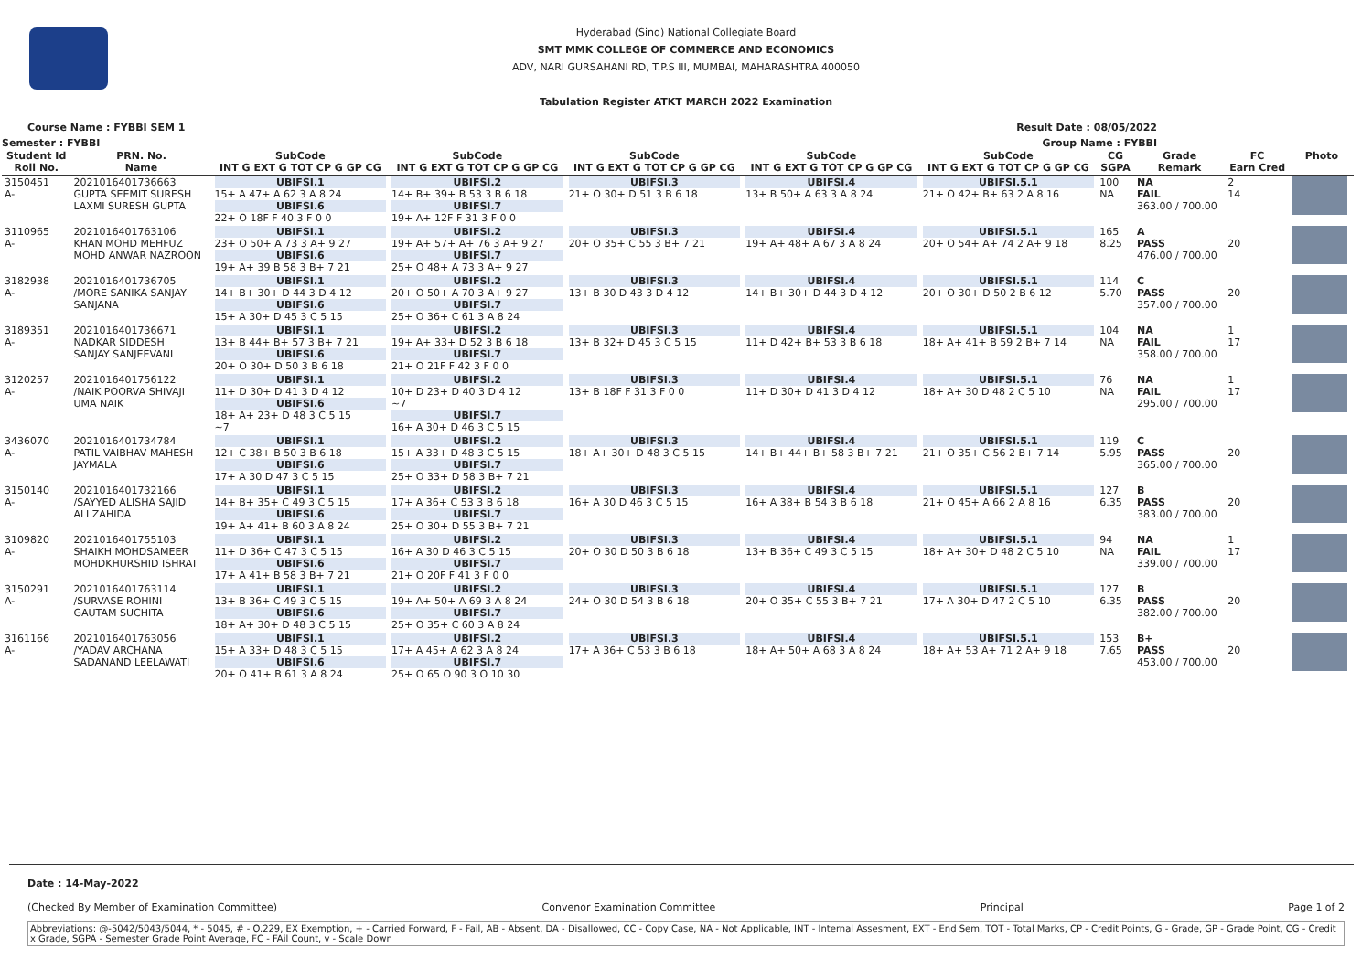Hyderabad (Sind) National Collegiate Board
SMT MMK COLLEGE OF COMMERCE AND ECONOMICS
ADV, NARI GURSAHANI RD, T.P.S III, MUMBAI, MAHARASHTRA 400050
Tabulation Register ATKT MARCH 2022 Examination
Course Name : FYBBI SEM 1 Result Date : 08/05/2022
Semester : FYBBI Group Name : FYBBI
| Student Id Roll No. | PRN. No. Name | SubCode INT G EXT G TOT CP G GP CG | SubCode INT G EXT G TOT CP G GP CG | SubCode INT G EXT G TOT CP G GP CG | SubCode INT G EXT G TOT CP G GP CG | SubCode INT G EXT G TOT CP G GP CG | CG SGPA | Grade Remark | FC Earn Cred | Photo |
| --- | --- | --- | --- | --- | --- | --- | --- | --- | --- | --- |
| 3150451 A- | 2021016401736663 GUPTA SEEMIT SURESH LAXMI SURESH GUPTA | UBIFSI.1 15+ A 47+ A 62 3 A 8 24 UBIFSI.6 22+ O 18F F 40 3 F 0 0 | UBIFSI.2 14+ B+ 39+ B 53 3 B 6 18 UBIFSI.7 19+ A+ 12F F 31 3 F 0 0 | UBIFSI.3 21+ O 30+ D 51 3 B 6 18 | UBIFSI.4 13+ B 50+ A 63 3 A 8 24 | UBIFSI.5.1 21+ O 42+ B+ 63 2 A 8 16 | 100 NA | NA FAIL 363.00 / 700.00 | 2 14 | |
| 3110965 A- | 2021016401763106 KHAN MOHD MEHFUZ MOHD ANWAR NAZROON | UBIFSI.1 23+ O 50+ A 73 3 A+ 9 27 UBIFSI.6 19+ A+ 39 B 58 3 B+ 7 21 | UBIFSI.2 19+ A+ 57+ A+ 76 3 A+ 9 27 UBIFSI.7 25+ O 48+ A 73 3 A+ 9 27 | UBIFSI.3 20+ O 35+ C 55 3 B+ 7 21 | UBIFSI.4 19+ A+ 48+ A 67 3 A 8 24 | UBIFSI.5.1 20+ O 54+ A+ 74 2 A+ 9 18 | 165 8.25 | A PASS 476.00 / 700.00 | 20 | |
| 3182938 A- | 2021016401736705 /MORE SANIKA SANJAY SANJANA | UBIFSI.1 14+ B+ 30+ D 44 3 D 4 12 UBIFSI.6 15+ A 30+ D 45 3 C 5 15 | UBIFSI.2 20+ O 50+ A 70 3 A+ 9 27 UBIFSI.7 25+ O 36+ C 61 3 A 8 24 | UBIFSI.3 13+ B 30 D 43 3 D 4 12 | UBIFSI.4 14+ B+ 30+ D 44 3 D 4 12 | UBIFSI.5.1 20+ O 30+ D 50 2 B 6 12 | 114 5.70 | C PASS 357.00 / 700.00 | 20 | |
| 3189351 A- | 2021016401736671 NADKAR SIDDESH SANJAY SANJEEVANI | UBIFSI.1 13+ B 44+ B+ 57 3 B+ 7 21 UBIFSI.6 20+ O 30+ D 50 3 B 6 18 | UBIFSI.2 19+ A+ 33+ D 52 3 B 6 18 UBIFSI.7 21+ O 21F F 42 3 F 0 0 | UBIFSI.3 13+ B 32+ D 45 3 C 5 15 | UBIFSI.4 11+ D 42+ B+ 53 3 B 6 18 | UBIFSI.5.1 18+ A+ 41+ B 59 2 B+ 7 14 | 104 NA | NA FAIL 358.00 / 700.00 | 1 17 | |
| 3120257 A- | 2021016401756122 /NAIK POORVA SHIVAJI UMA NAIK | UBIFSI.1 11+ D 30+ D 41 3 D 4 12 UBIFSI.6 18+ A+ 23+ D 48 3 C 5 15 ~7 | UBIFSI.2 10+ D 23+ D 40 3 D 4 12 ~7 UBIFSI.7 16+ A 30+ D 46 3 C 5 15 | UBIFSI.3 13+ B 18F F 31 3 F 0 0 | UBIFSI.4 11+ D 30+ D 41 3 D 4 12 | UBIFSI.5.1 18+ A+ 30 D 48 2 C 5 10 | 76 NA | NA FAIL 295.00 / 700.00 | 1 17 | |
| 3436070 A- | 2021016401734784 PATIL VAIBHAV MAHESH JAYMALA | UBIFSI.1 12+ C 38+ B 50 3 B 6 18 UBIFSI.6 17+ A 30 D 47 3 C 5 15 | UBIFSI.2 15+ A 33+ D 48 3 C 5 15 UBIFSI.7 25+ O 33+ D 58 3 B+ 7 21 | UBIFSI.3 18+ A+ 30+ D 48 3 C 5 15 | UBIFSI.4 14+ B+ 44+ B+ 58 3 B+ 7 21 | UBIFSI.5.1 21+ O 35+ C 56 2 B+ 7 14 | 119 5.95 | C PASS 365.00 / 700.00 | 20 | |
| 3150140 A- | 2021016401732166 /SAYYED ALISHA SAJID ALI ZAHIDA | UBIFSI.1 14+ B+ 35+ C 49 3 C 5 15 UBIFSI.6 19+ A+ 41+ B 60 3 A 8 24 | UBIFSI.2 17+ A 36+ C 53 3 B 6 18 UBIFSI.7 25+ O 30+ D 55 3 B+ 7 21 | UBIFSI.3 16+ A 30 D 46 3 C 5 15 | UBIFSI.4 16+ A 38+ B 54 3 B 6 18 | UBIFSI.5.1 21+ O 45+ A 66 2 A 8 16 | 127 6.35 | B PASS 383.00 / 700.00 | 20 | |
| 3109820 A- | 2021016401755103 SHAIKH MOHDSAMEER MOHDKHURSHID ISHRAT | UBIFSI.1 11+ D 36+ C 47 3 C 5 15 UBIFSI.6 17+ A 41+ B 58 3 B+ 7 21 | UBIFSI.2 16+ A 30 D 46 3 C 5 15 UBIFSI.7 21+ O 20F F 41 3 F 0 0 | UBIFSI.3 20+ O 30 D 50 3 B 6 18 | UBIFSI.4 13+ B 36+ C 49 3 C 5 15 | UBIFSI.5.1 18+ A+ 30+ D 48 2 C 5 10 | 94 NA | NA FAIL 339.00 / 700.00 | 1 17 | |
| 3150291 A- | 2021016401763114 /SURVASE ROHINI GAUTAM SUCHITA | UBIFSI.1 13+ B 36+ C 49 3 C 5 15 UBIFSI.6 18+ A+ 30+ D 48 3 C 5 15 | UBIFSI.2 19+ A+ 50+ A 69 3 A 8 24 UBIFSI.7 25+ O 35+ C 60 3 A 8 24 | UBIFSI.3 24+ O 30 D 54 3 B 6 18 | UBIFSI.4 20+ O 35+ C 55 3 B+ 7 21 | UBIFSI.5.1 17+ A 30+ D 47 2 C 5 10 | 127 6.35 | B PASS 382.00 / 700.00 | 20 | |
| 3161166 A- | 2021016401763056 /YADAV ARCHANA SADANAND LEELAWATI | UBIFSI.1 15+ A 33+ D 48 3 C 5 15 UBIFSI.6 20+ O 41+ B 61 3 A 8 24 | UBIFSI.2 17+ A 45+ A 62 3 A 8 24 UBIFSI.7 25+ O 65 O 90 3 O 10 30 | UBIFSI.3 17+ A 36+ C 53 3 B 6 18 | UBIFSI.4 18+ A+ 50+ A 68 3 A 8 24 | UBIFSI.5.1 18+ A+ 53 A+ 71 2 A+ 9 18 | 153 7.65 | B+ PASS 453.00 / 700.00 | 20 | |
Date : 14-May-2022
(Checked By Member of Examination Committee) Convenor Examination Committee Principal Page 1 of 2
Abbreviations: @-5042/5043/5044, * - 5045, # - O.229, EX Exemption, + - Carried Forward, F - Fail, AB - Absent, DA - Disallowed, CC - Copy Case, NA - Not Applicable, INT - Internal Assesment, EXT - End Sem, TOT - Total Marks, CP - Credit Points, G - Grade, GP - Grade Point, CG - Credit x Grade, SGPA - Semester Grade Point Average, FC - FAil Count, v - Scale Down